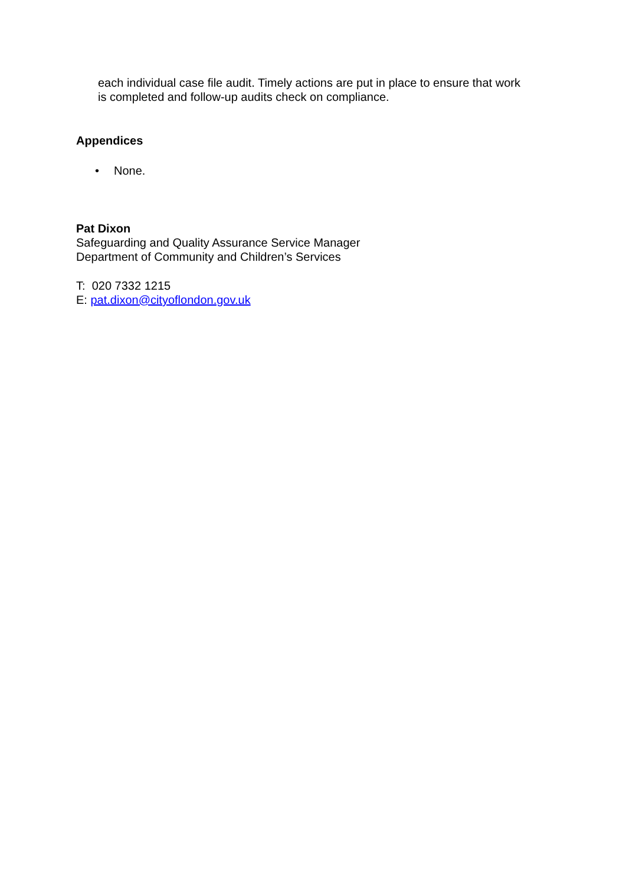each individual case file audit. Timely actions are put in place to ensure that work is completed and follow-up audits check on compliance.
Appendices
• None.
Pat Dixon
Safeguarding and Quality Assurance Service Manager
Department of Community and Children’s Services
T: 020 7332 1215
E: pat.dixon@cityoflondon.gov.uk